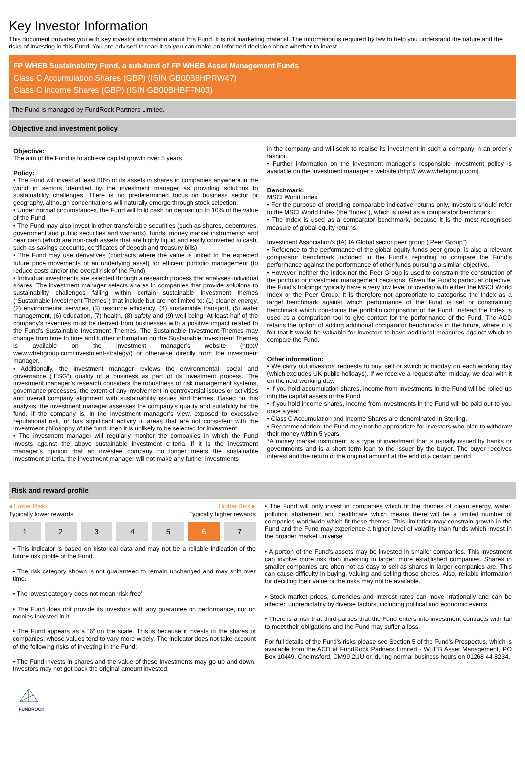Key Investor Information
This document provides you with key investor information about this Fund. It is not marketing material. The information is required by law to help you understand the nature and the risks of investing in this Fund. You are advised to read it so you can make an informed decision about whether to invest.
FP WHEB Sustainability Fund, a sub-fund of FP WHEB Asset Management Funds
Class C Accumulation Shares (GBP) (ISIN GB00B8HPRW47)
Class C Income Shares (GBP) (ISIN GB00BHBFFN03)
The Fund is managed by FundRock Partners Limited.
Objective and investment policy
Objective:
The aim of the Fund is to achieve capital growth over 5 years.
Policy:
• The Fund will invest at least 80% of its assets in shares in companies anywhere in the world in sectors identified by the investment manager as providing solutions to sustainability challenges. There is no predetermined focus on business sector or geography, although concentrations will naturally emerge through stock selection.
• Under normal circumstances, the Fund will hold cash on deposit up to 10% of the value of the Fund.
• The Fund may also invest in other transferable securities (such as shares, debentures, government and public securities and warrants), funds, money market instruments* and near cash (which are non-cash assets that are highly liquid and easily converted to cash, such as savings accounts, certificates of deposit and treasury bills).
• The Fund may use derivatives (contracts where the value is linked to the expected future price movements of an underlying asset) for efficient portfolio management (to reduce costs and/or the overall risk of the Fund).
• Individual investments are selected through a research process that analyses individual shares. The investment manager selects shares in companies that provide solutions to sustainability challenges falling within certain sustainable investment themes (“Sustainable Investment Themes”) that include but are not limited to: (1) cleaner energy, (2) environmental services, (3) resource efficiency, (4) sustainable transport, (5) water management, (6) education, (7) health, (8) safety and (9) well-being. At least half of the company’s revenues must be derived from businesses with a positive impact related to the Fund’s Sustainable Investment Themes. The Sustainable Investment Themes may change from time to time and further information on the Sustainable Investment Themes is available on the investment manager’s website (http:// www.whebgroup.com/investment-strategy/) or otherwise directly from the investment manager.
• Additionally, the investment manager reviews the environmental, social and governance (“ESG”) quality of a business as part of its investment process. The investment manager’s research considers the robustness of risk management systems, governance processes, the extent of any involvement in controversial issues or activities and overall company alignment with sustainability issues and themes. Based on this analysis, the investment manager assesses the company’s quality and suitability for the fund. If the company is, in the investment manager’s view, exposed to excessive reputational risk, or has significant activity in areas that are not consistent with the investment philosophy of the fund, then it is unlikely to be selected for investment.
• The investment manager will regularly monitor the companies in which the Fund invests against the above sustainable investment criteria. If it is the investment manager’s opinion that an investee company no longer meets the sustainable investment criteria, the investment manager will not make any further investments
in the company and will seek to realise its investment in such a company in an orderly fashion.
• Further information on the investment manager’s responsible investment policy is available on the investment manager’s website (http:// www.whebgroup.com).
Benchmark:
MSCI World Index
• For the purpose of providing comparable indicative returns only, investors should refer to the MSCI World Index (the “Index”), which is used as a comparator benchmark.
• The Index is used as a comparator benchmark, because it is the most recognised measure of global equity returns.
Investment Association’s (IA) IA Global sector peer group (“Peer Group”)
• Reference to the performance of the global equity funds peer group, is also a relevant comparator benchmark included in the Fund’s reporting to compare the Fund’s performance against the performance of other funds pursuing a similar objective.
• However, neither the Index nor the Peer Group is used to constrain the construction of the portfolio or investment management decisions. Given the Fund’s particular objective, the Fund’s holdings typically have a very low level of overlap with either the MSCI World Index or the Peer Group. It is therefore not appropriate to categorise the Index as a target benchmark against which performance of the Fund is set or constraining benchmark which constrains the portfolio composition of the Fund. Instead the Index is used as a comparison tool to give context for the performance of the Fund. The ACD retains the option of adding additional comparator benchmarks in the future, where it is felt that it would be valuable for investors to have additional measures against which to compare the Fund.
Other information:
• We carry out investors’ requests to buy, sell or switch at midday on each working day (which excludes UK public holidays). If we receive a request after midday, we deal with it on the next working day.
• If you hold accumulation shares, income from investments in the Fund will be rolled up into the capital assets of the Fund.
• If you hold income shares, income from investments in the Fund will be paid out to you once a year.
• Class C Accumulation and Income Shares are denominated in Sterling.
• Recommendation: the Fund may not be appropriate for investors who plan to withdraw their money within 5 years.
*A money market instrument is a type of investment that is usually issued by banks or governments and is a short term loan to the issuer by the buyer. The buyer receives interest and the return of the original amount at the end of a certain period.
Risk and reward profile
◂ Lower Risk
Typically lower rewards Higher Risk ▸
Typically higher rewards
1 2 3 4 5 6 7
• This indicator is based on historical data and may not be a reliable indication of the future risk profile of the Fund.
• The risk category shown is not guaranteed to remain unchanged and may shift over time.
• The lowest category does not mean ‘risk free’.
• The Fund does not provide its investors with any guarantee on performance, nor on monies invested in it.
• The Fund appears as a “6” on the scale. This is because it invests in the shares of companies, whose values tend to vary more widely. The indicator does not take account of the following risks of investing in the Fund:
• The Fund invests in shares and the value of these investments may go up and down. Investors may not get back the original amount invested.
• The Fund will only invest in companies which fit the themes of clean energy, water, pollution abatement and healthcare which means there will be a limited number of companies worldwide which fit these themes. This limitation may constrain growth in the Fund and the Fund may experience a higher level of volatility than funds which invest in the broader market universe.
• A portion of the Fund’s assets may be invested in smaller companies. This investment can involve more risk than investing in larger, more established companies. Shares in smaller companies are often not as easy to sell as shares in larger companies are. This can cause difficulty in buying, valuing and selling those shares. Also, reliable information for deciding their value or the risks may not be available.
• Stock market prices, currencies and interest rates can move irrationally and can be affected unpredictably by diverse factors, including political and economic events.
• There is a risk that third parties that the Fund enters into investment contracts with fail to meet their obligations and the Fund may suffer a loss.
For full details of the Fund’s risks please see Section 5 of the Fund’s Prospectus, which is available from the ACD at FundRock Partners Limited - WHEB Asset Management, PO Box 10449, Chelmsford, CM99 2UU or, during normal business hours on 01268 44 8234.
FUNDROCK